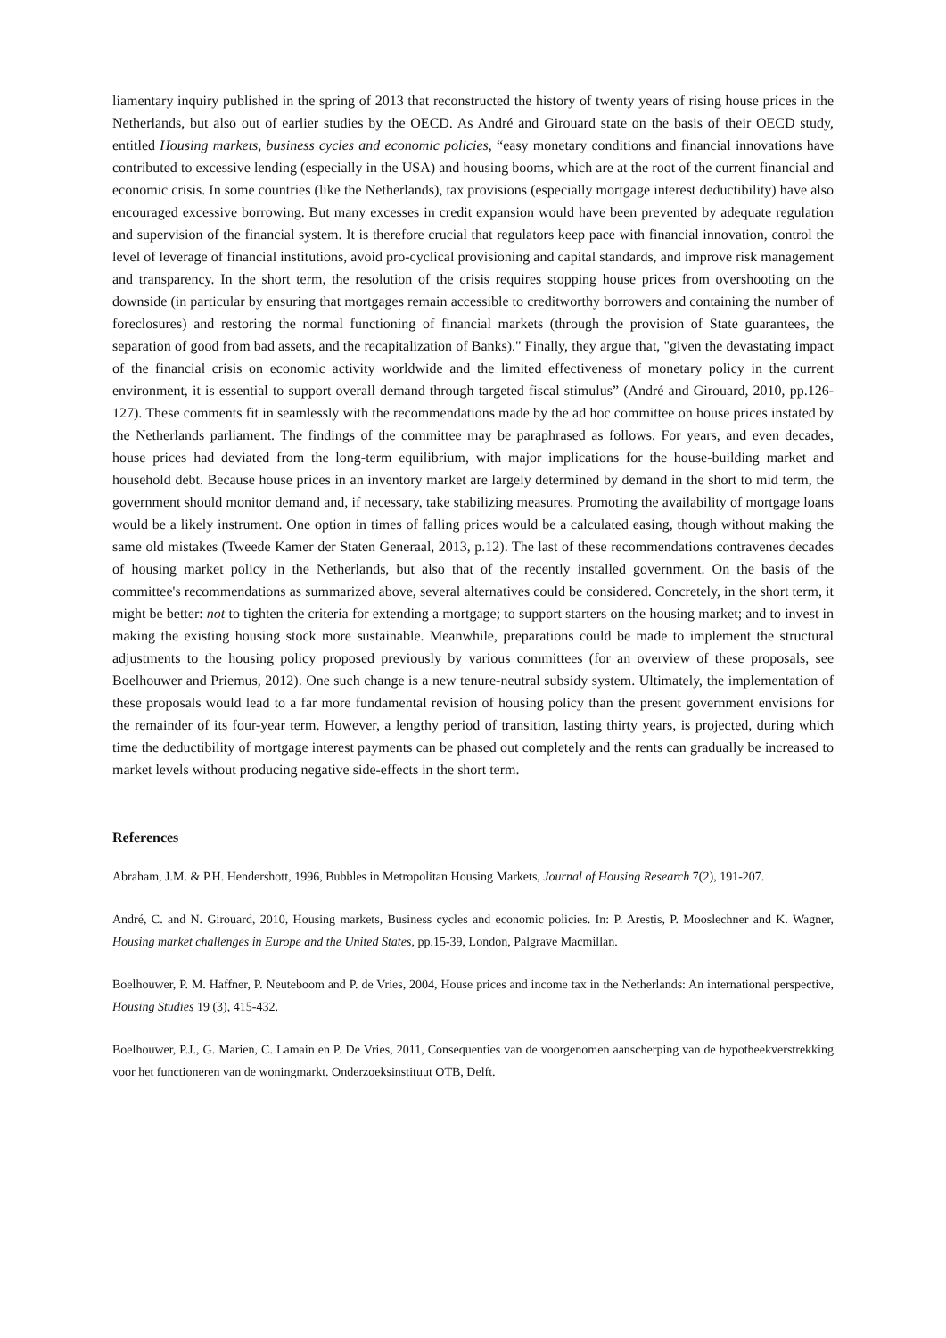liamentary inquiry published in the spring of 2013 that reconstructed the history of twenty years of rising house prices in the Netherlands, but also out of earlier studies by the OECD. As André and Girouard state on the basis of their OECD study, entitled Housing markets, business cycles and economic policies, “easy monetary conditions and financial innovations have contributed to excessive lending (especially in the USA) and housing booms, which are at the root of the current financial and economic crisis. In some countries (like the Netherlands), tax provisions (especially mortgage interest deductibility) have also encouraged excessive borrowing. But many excesses in credit expansion would have been prevented by adequate regulation and supervision of the financial system. It is therefore crucial that regulators keep pace with financial innovation, control the level of leverage of financial institutions, avoid pro-cyclical provisioning and capital standards, and improve risk management and transparency. In the short term, the resolution of the crisis requires stopping house prices from overshooting on the downside (in particular by ensuring that mortgages remain accessible to creditworthy borrowers and containing the number of foreclosures) and restoring the normal functioning of financial markets (through the provision of State guarantees, the separation of good from bad assets, and the recapitalization of Banks)." Finally, they argue that, "given the devastating impact of the financial crisis on economic activity worldwide and the limited effectiveness of monetary policy in the current environment, it is essential to support overall demand through targeted fiscal stimulus” (André and Girouard, 2010, pp.126-127). These comments fit in seamlessly with the recommendations made by the ad hoc committee on house prices instated by the Netherlands parliament. The findings of the committee may be paraphrased as follows. For years, and even decades, house prices had deviated from the long-term equilibrium, with major implications for the house-building market and household debt. Because house prices in an inventory market are largely determined by demand in the short to mid term, the government should monitor demand and, if necessary, take stabilizing measures. Promoting the availability of mortgage loans would be a likely instrument. One option in times of falling prices would be a calculated easing, though without making the same old mistakes (Tweede Kamer der Staten Generaal, 2013, p.12). The last of these recommendations contravenes decades of housing market policy in the Netherlands, but also that of the recently installed government. On the basis of the committee's recommendations as summarized above, several alternatives could be considered. Concretely, in the short term, it might be better: not to tighten the criteria for extending a mortgage; to support starters on the housing market; and to invest in making the existing housing stock more sustainable. Meanwhile, preparations could be made to implement the structural adjustments to the housing policy proposed previously by various committees (for an overview of these proposals, see Boelhouwer and Priemus, 2012). One such change is a new tenure-neutral subsidy system. Ultimately, the implementation of these proposals would lead to a far more fundamental revision of housing policy than the present government envisions for the remainder of its four-year term. However, a lengthy period of transition, lasting thirty years, is projected, during which time the deductibility of mortgage interest payments can be phased out completely and the rents can gradually be increased to market levels without producing negative side-effects in the short term.
References
Abraham, J.M. & P.H. Hendershott, 1996, Bubbles in Metropolitan Housing Markets, Journal of Housing Research 7(2), 191-207.
André, C. and N. Girouard, 2010, Housing markets, Business cycles and economic policies. In: P. Arestis, P. Mooslechner and K. Wagner, Housing market challenges in Europe and the United States, pp.15-39, London, Palgrave Macmillan.
Boelhouwer, P. M. Haffner, P. Neuteboom and P. de Vries, 2004, House prices and income tax in the Netherlands: An international perspective, Housing Studies 19 (3), 415-432.
Boelhouwer, P.J., G. Marien, C. Lamain en P. De Vries, 2011, Consequenties van de voorgenomen aanscherping van de hypotheekverstrekking voor het functioneren van de woningmarkt. Onderzoeksinstituut OTB, Delft.